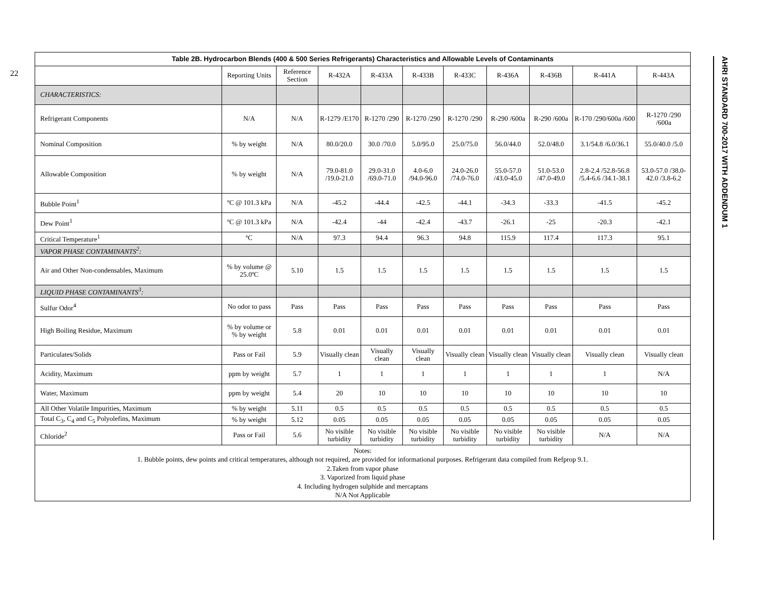22
| Table 2B. Hydrocarbon Blends (400 & 500 Series Refrigerants) Characteristics and Allowable Levels of Contaminants | | | | | | | | | | |
| --- | --- | --- | --- | --- | --- | --- | --- | --- | --- | --- |
| | Reporting Units | Reference Section | R-432A | R-433A | R-433B | R-433C | R-436A | R-436B | R-441A | R-443A |
| CHARACTERISTICS: | | | | | | | | | | |
| Refrigerant Components | N/A | N/A | R-1279 /E170 | R-1270 /290 | R-1270 /290 | R-1270 /290 | R-290 /600a | R-290 /600a | R-170 /290/600a /600 | R-1270 /290 /600a |
| Nominal Composition | % by weight | N/A | 80.0/20.0 | 30.0 /70.0 | 5.0/95.0 | 25.0/75.0 | 56.0/44.0 | 52.0/48.0 | 3.1/54.8 /6.0/36.1 | 55.0/40.0 /5.0 |
| Allowable Composition | % by weight | N/A | 79.0-81.0 /19.0-21.0 | 29.0-31.0 /69.0-71.0 | 4.0-6.0 /94.0-96.0 | 24.0-26.0 /74.0-76.0 | 55.0-57.0 /43.0-45.0 | 51.0-53.0 /47.0-49.0 | 2.8-2.4 /52.8-56.8 /5.4-6.6 /34.1-38.1 | 53.0-57.0 /38.0-42.0 /3.8-6.2 |
| Bubble Point<sup>1</sup> | ºC @ 101.3 kPa | N/A | -45.2 | -44.4 | -42.5 | -44.1 | -34.3 | -33.3 | -41.5 | -45.2 |
| Dew Point<sup>1</sup> | ºC @ 101.3 kPa | N/A | -42.4 | -44 | -42.4 | -43.7 | -26.1 | -25 | -20.3 | -42.1 |
| Critical Temperature<sup>1</sup> | ºC | N/A | 97.3 | 94.4 | 96.3 | 94.8 | 115.9 | 117.4 | 117.3 | 95.1 |
| VAPOR PHASE CONTAMINANTS<sup>2</sup>: | | | | | | | | | | |
| Air and Other Non-condensables, Maximum | % by volume @ 25.0ºC | 5.10 | 1.5 | 1.5 | 1.5 | 1.5 | 1.5 | 1.5 | 1.5 | 1.5 |
| LIQUID PHASE CONTAMINANTS<sup>3</sup>: | | | | | | | | | | |
| Sulfur Odor<sup>4</sup> | No odor to pass | Pass | Pass | Pass | Pass | Pass | Pass | Pass | Pass | Pass |
| High Boiling Residue, Maximum | % by volume or % by weight | 5.8 | 0.01 | 0.01 | 0.01 | 0.01 | 0.01 | 0.01 | 0.01 | 0.01 |
| Particulates/Solids | Pass or Fail | 5.9 | Visually clean | Visually clean | Visually clean | Visually clean | Visually clean | Visually clean | Visually clean | Visually clean |
| Acidity, Maximum | ppm by weight | 5.7 | 1 | 1 | 1 | 1 | 1 | 1 | 1 | N/A |
| Water, Maximum | ppm by weight | 5.4 | 20 | 10 | 10 | 10 | 10 | 10 | 10 | 10 |
| All Other Volatile Impurities, Maximum | % by weight | 5.11 | 0.5 | 0.5 | 0.5 | 0.5 | 0.5 | 0.5 | 0.5 | 0.5 |
| Total C<sub>3</sub>, C<sub>4</sub> and C<sub>5</sub> Polyolefins, Maximum | % by weight | 5.12 | 0.05 | 0.05 | 0.05 | 0.05 | 0.05 | 0.05 | 0.05 | 0.05 |
| Chloride<sup>2</sup> | Pass or Fail | 5.6 | No visible turbidity | No visible turbidity | No visible turbidity | No visible turbidity | No visible turbidity | No visible turbidity | N/A | N/A |
| Notes: 1. Bubble points, dew points and critical temperatures, although not required, are provided for informational purposes. Refrigerant data compiled from Refprop 9.1. 2.Taken from vapor phase 3. Vaporized from liquid phase 4. Including hydrogen sulphide and mercaptans N/A Not Applicable | | | | | | | | | | |
AHRI STANDARD 700-2017 WITH ADDENDUM 1